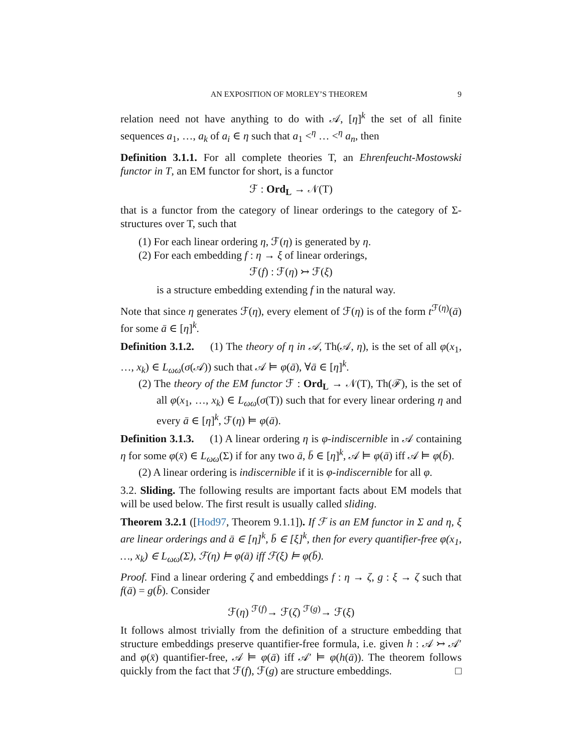AN EXPOSITION OF MORLEY’S THEOREM 9
relation need not have anything to do with 𝒜, [η]<sup>k</sup> the set of all finite sequences a<sub>1</sub>, …, a<sub>k</sub> of a<sub>i</sub> ∈ η such that a<sub>1</sub> <<sup>η</sup> … <<sup>η</sup> a<sub>n</sub>, then
Definition 3.1.1. For all complete theories T, an Ehrenfeucht-Mostowski functor in T, an EM functor for short, is a functor
ℱ : Ord<sub>L</sub> → 𝒩(T)
that is a functor from the category of linear orderings to the category of Σ-structures over T, such that
(1) For each linear ordering η, ℱ(η) is generated by η.
(2) For each embedding f : η → ξ of linear orderings,
ℱ(f) : ℱ(η) ↣ ℱ(ξ)
is a structure embedding extending f in the natural way.
Note that since η generates ℱ(η), every element of ℱ(η) is of the form t<sup>ℱ(η)</sup>(ā) for some ā ∈ [η]<sup>k</sup>.
Definition 3.1.2. (1) The theory of η in 𝒜, Th(𝒜, η), is the set of all φ(x<sub>1</sub>, …, x<sub>k</sub>) ∈ L<sub>ωω</sub>(σ(𝒜)) such that 𝒜 ⊨ φ(ā), ∀ā ∈ [η]<sup>k</sup>.
(2) The theory of the EM functor ℱ : Ord<sub>L</sub> → 𝒩(T), Th(ℱ), is the set of all φ(x<sub>1</sub>, …, x<sub>k</sub>) ∈ L<sub>ωω</sub>(σ(T)) such that for every linear ordering η and every ā ∈ [η]<sup>k</sup>, ℱ(η) ⊨ φ(ā).
Definition 3.1.3. (1) A linear ordering η is φ-indiscernible in 𝒜 containing η for some φ(x̄) ∈ L<sub>ωω</sub>(Σ) if for any two ā, b̄ ∈ [η]<sup>k</sup>, 𝒜 ⊨ φ(ā) iff 𝒜 ⊨ φ(b̄).
(2) A linear ordering is indiscernible if it is φ-indiscernible for all φ.
3.2. Sliding. The following results are important facts about EM models that will be used below. The first result is usually called sliding.
Theorem 3.2.1 ([Hod97, Theorem 9.1.1]). If ℱ is an EM functor in Σ and η, ξ are linear orderings and ā ∈ [η]<sup>k</sup>, b̄ ∈ [ξ]<sup>k</sup>, then for every quantifier-free φ(x<sub>1</sub>, …, x<sub>k</sub>) ∈ L<sub>ωω</sub>(Σ), ℱ(η) ⊨ φ(ā) iff ℱ(ξ) ⊨ φ(b̄).
Proof. Find a linear ordering ζ and embeddings f : η → ζ, g : ξ → ζ such that f(ā) = g(b̄). Consider
ℱ(η) <sup>ℱ(f)</sup>→ ℱ(ζ) <sup>ℱ(g)</sup>→ ℱ(ξ)
It follows almost trivially from the definition of a structure embedding that structure embeddings preserve quantifier-free formula, i.e. given h : 𝒜 ↣ 𝒜′ and φ(x̄) quantifier-free, 𝒜 ⊨ φ(ā) iff 𝒜′ ⊨ φ(h(ā)). The theorem follows quickly from the fact that ℱ(f), ℱ(g) are structure embeddings. □